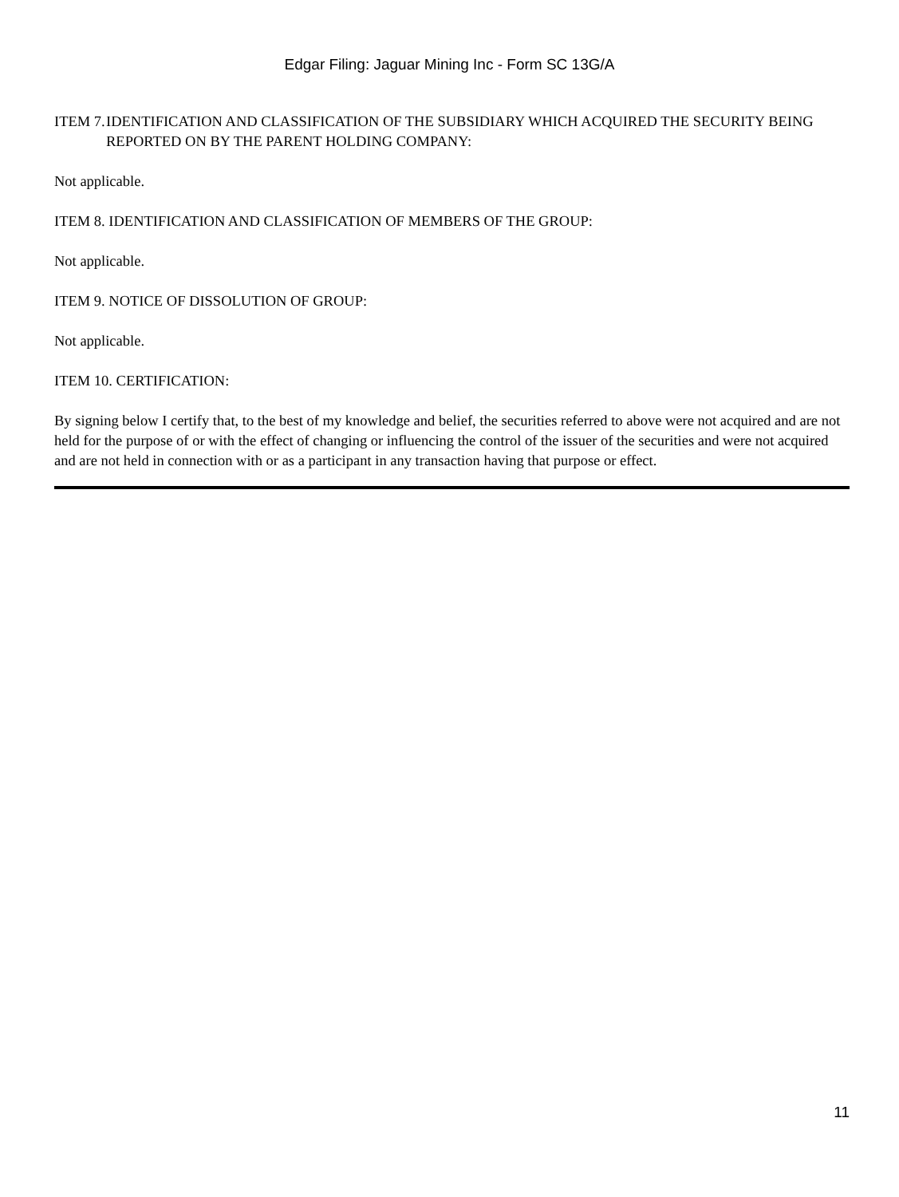Edgar Filing: Jaguar Mining Inc - Form SC 13G/A
ITEM 7.
IDENTIFICATION AND CLASSIFICATION OF THE SUBSIDIARY WHICH ACQUIRED THE SECURITY BEING REPORTED ON BY THE PARENT HOLDING COMPANY:
Not applicable.
ITEM 8. IDENTIFICATION AND CLASSIFICATION OF MEMBERS OF THE GROUP:
Not applicable.
ITEM 9. NOTICE OF DISSOLUTION OF GROUP:
Not applicable.
ITEM 10. CERTIFICATION:
By signing below I certify that, to the best of my knowledge and belief, the securities referred to above were not acquired and are not held for the purpose of or with the effect of changing or influencing the control of the issuer of the securities and were not acquired and are not held in connection with or as a participant in any transaction having that purpose or effect.
11